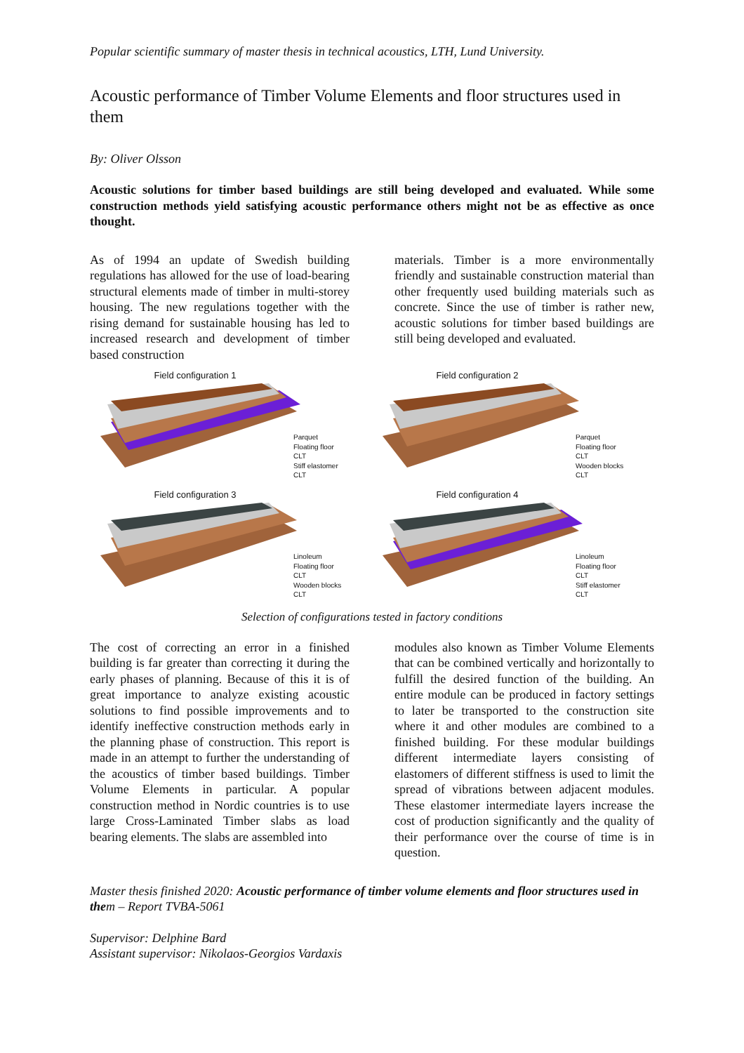Popular scientific summary of master thesis in technical acoustics, LTH, Lund University.
Acoustic performance of Timber Volume Elements and floor structures used in them
By: Oliver Olsson
Acoustic solutions for timber based buildings are still being developed and evaluated. While some construction methods yield satisfying acoustic performance others might not be as effective as once thought.
As of 1994 an update of Swedish building regulations has allowed for the use of load-bearing structural elements made of timber in multi-storey housing. The new regulations together with the rising demand for sustainable housing has led to increased research and development of timber based construction
materials. Timber is a more environmentally friendly and sustainable construction material than other frequently used building materials such as concrete. Since the use of timber is rather new, acoustic solutions for timber based buildings are still being developed and evaluated.
Field configuration 1
Parquet
Floating floor
CLT
Stiff elastomer
CLT
Field configuration 2
Parquet
Floating floor
CLT
Wooden blocks
CLT
Field configuration 3
Linoleum
Floating floor
CLT
Wooden blocks
CLT
Field configuration 4
Linoleum
Floating floor
CLT
Stiff elastomer
CLT
Selection of configurations tested in factory conditions
The cost of correcting an error in a finished building is far greater than correcting it during the early phases of planning. Because of this it is of great importance to analyze existing acoustic solutions to find possible improvements and to identify ineffective construction methods early in the planning phase of construction. This report is made in an attempt to further the understanding of the acoustics of timber based buildings. Timber Volume Elements in particular. A popular construction method in Nordic countries is to use large Cross-Laminated Timber slabs as load bearing elements. The slabs are assembled into
modules also known as Timber Volume Elements that can be combined vertically and horizontally to fulfill the desired function of the building. An entire module can be produced in factory settings to later be transported to the construction site where it and other modules are combined to a finished building. For these modular buildings different intermediate layers consisting of elastomers of different stiffness is used to limit the spread of vibrations between adjacent modules. These elastomer intermediate layers increase the cost of production significantly and the quality of their performance over the course of time is in question.
Master thesis finished 2020: Acoustic performance of timber volume elements and floor structures used in them – Report TVBA-5061
Supervisor: Delphine Bard
Assistant supervisor: Nikolaos-Georgios Vardaxis